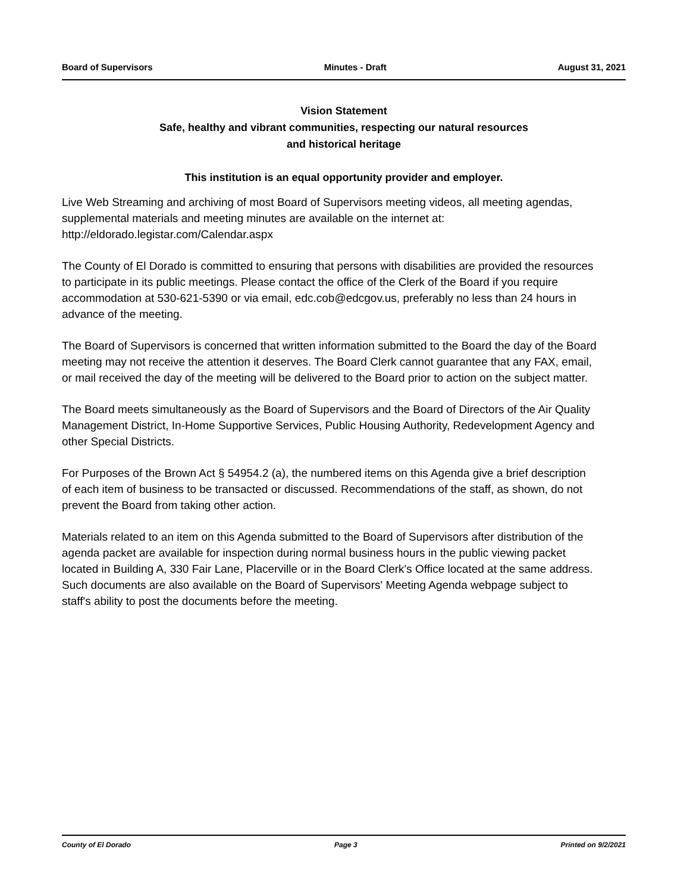Board of Supervisors Minutes - Draft August 31, 2021
Vision Statement
Safe, healthy and vibrant communities, respecting our natural resources
and historical heritage
This institution is an equal opportunity provider and employer.
Live Web Streaming and archiving of most Board of Supervisors meeting videos, all meeting agendas, supplemental materials and meeting minutes are available on the internet at: http://eldorado.legistar.com/Calendar.aspx
The County of El Dorado is committed to ensuring that persons with disabilities are provided the resources to participate in its public meetings. Please contact the office of the Clerk of the Board if you require accommodation at 530-621-5390 or via email, edc.cob@edcgov.us, preferably no less than 24 hours in advance of the meeting.
The Board of Supervisors is concerned that written information submitted to the Board the day of the Board meeting may not receive the attention it deserves. The Board Clerk cannot guarantee that any FAX, email, or mail received the day of the meeting will be delivered to the Board prior to action on the subject matter.
The Board meets simultaneously as the Board of Supervisors and the Board of Directors of the Air Quality Management District, In-Home Supportive Services, Public Housing Authority, Redevelopment Agency and other Special Districts.
For Purposes of the Brown Act § 54954.2 (a), the numbered items on this Agenda give a brief description of each item of business to be transacted or discussed. Recommendations of the staff, as shown, do not prevent the Board from taking other action.
Materials related to an item on this Agenda submitted to the Board of Supervisors after distribution of the agenda packet are available for inspection during normal business hours in the public viewing packet located in Building A, 330 Fair Lane, Placerville or in the Board Clerk's Office located at the same address. Such documents are also available on the Board of Supervisors' Meeting Agenda webpage subject to staff's ability to post the documents before the meeting.
County of El Dorado Page 3 Printed on 9/2/2021